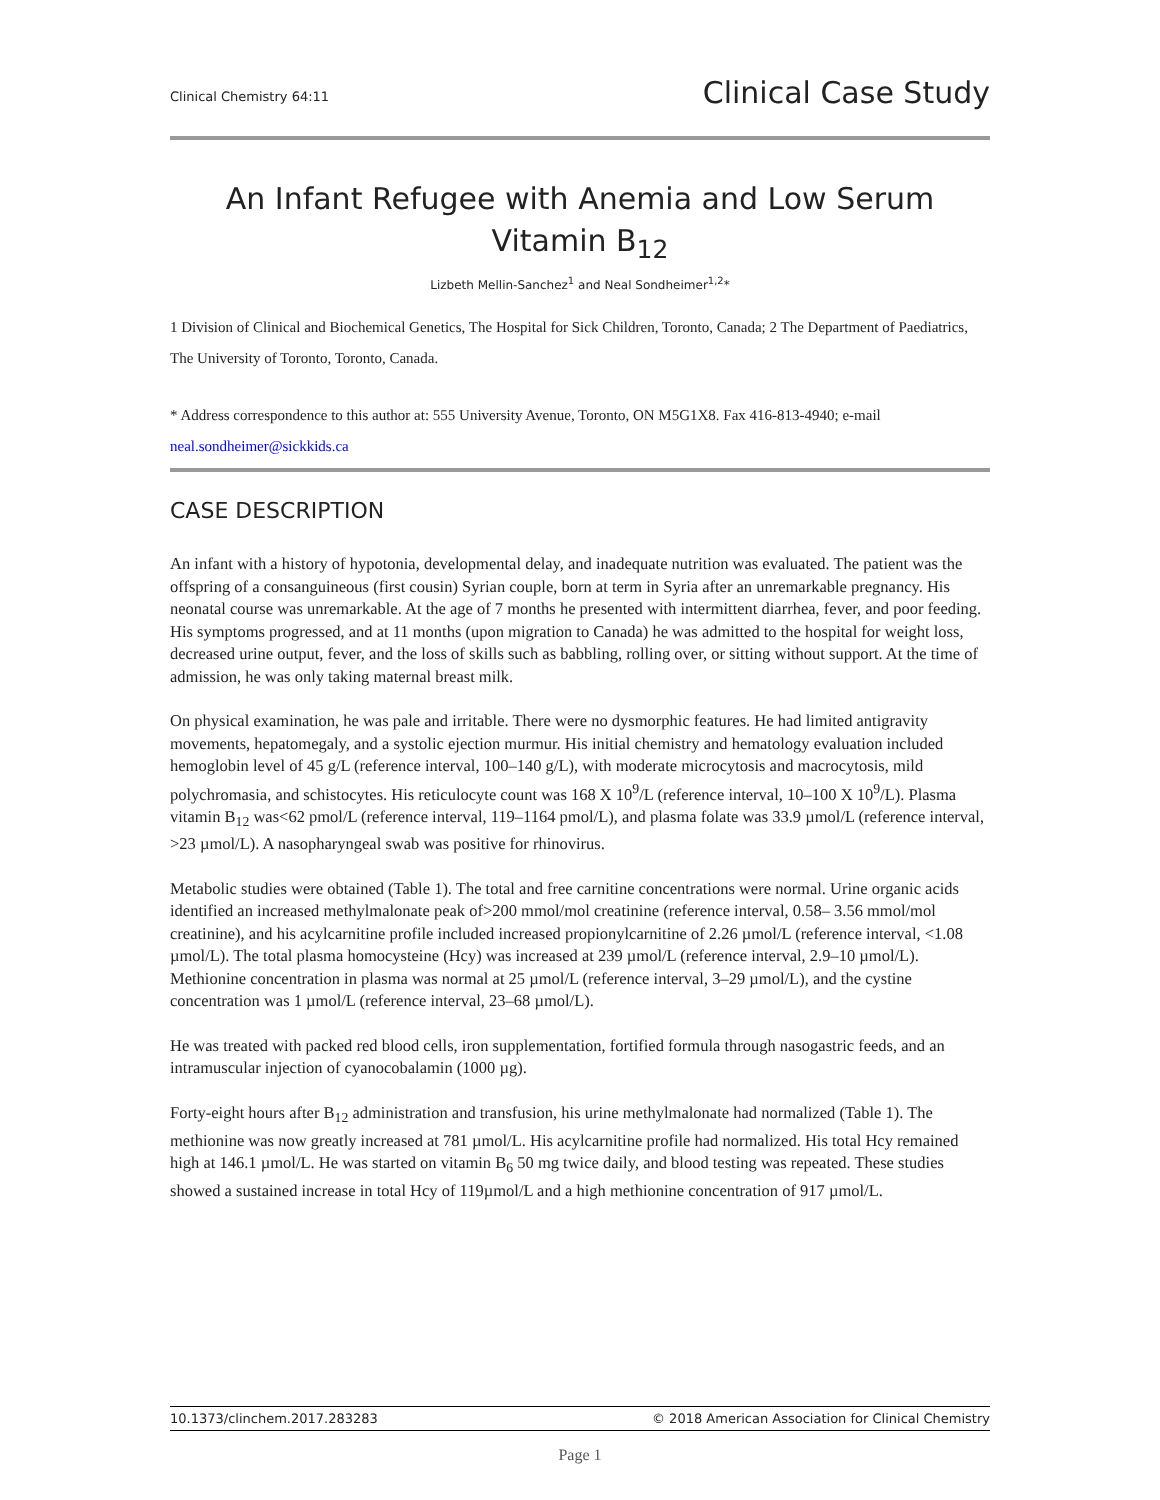Clinical Chemistry 64:11 Clinical Case Study
An Infant Refugee with Anemia and Low Serum
Vitamin B<sub>12</sub>
Lizbeth Mellin-Sanchez<sup>1</sup> and Neal Sondheimer<sup>1,2</sup>*
1 Division of Clinical and Biochemical Genetics, The Hospital for Sick Children, Toronto, Canada; 2 The Department of Paediatrics, The University of Toronto, Toronto, Canada.
* Address correspondence to this author at: 555 University Avenue, Toronto, ON M5G1X8. Fax 416-813-4940; e-mail neal.sondheimer@sickkids.ca
CASE DESCRIPTION
An infant with a history of hypotonia, developmental delay, and inadequate nutrition was evaluated. The patient was the offspring of a consanguineous (first cousin) Syrian couple, born at term in Syria after an unremarkable pregnancy. His neonatal course was unremarkable. At the age of 7 months he presented with intermittent diarrhea, fever, and poor feeding. His symptoms progressed, and at 11 months (upon migration to Canada) he was admitted to the hospital for weight loss, decreased urine output, fever, and the loss of skills such as babbling, rolling over, or sitting without support. At the time of admission, he was only taking maternal breast milk.
On physical examination, he was pale and irritable. There were no dysmorphic features. He had limited antigravity movements, hepatomegaly, and a systolic ejection murmur. His initial chemistry and hematology evaluation included hemoglobin level of 45 g/L (reference interval, 100–140 g/L), with moderate microcytosis and macrocytosis, mild polychromasia, and schistocytes. His reticulocyte count was 168 X 10<sup>9</sup>/L (reference interval, 10–100 X 10<sup>9</sup>/L). Plasma vitamin B<sub>12</sub> was<62 pmol/L (reference interval, 119–1164 pmol/L), and plasma folate was 33.9 µmol/L (reference interval, >23 µmol/L). A nasopharyngeal swab was positive for rhinovirus.
Metabolic studies were obtained (Table 1). The total and free carnitine concentrations were normal. Urine organic acids identified an increased methylmalonate peak of>200 mmol/mol creatinine (reference interval, 0.58– 3.56 mmol/mol creatinine), and his acylcarnitine profile included increased propionylcarnitine of 2.26 µmol/L (reference interval, <1.08 µmol/L). The total plasma homocysteine (Hcy) was increased at 239 µmol/L (reference interval, 2.9–10 µmol/L). Methionine concentration in plasma was normal at 25 µmol/L (reference interval, 3–29 µmol/L), and the cystine concentration was 1 µmol/L (reference interval, 23–68 µmol/L).
He was treated with packed red blood cells, iron supplementation, fortified formula through nasogastric feeds, and an intramuscular injection of cyanocobalamin (1000 µg).
Forty-eight hours after B<sub>12</sub> administration and transfusion, his urine methylmalonate had normalized (Table 1). The methionine was now greatly increased at 781 µmol/L. His acylcarnitine profile had normalized. His total Hcy remained high at 146.1 µmol/L. He was started on vitamin B<sub>6</sub> 50 mg twice daily, and blood testing was repeated. These studies showed a sustained increase in total Hcy of 119µmol/L and a high methionine concentration of 917 µmol/L.
10.1373/clinchem.2017.283283 © 2018 American Association for Clinical Chemistry
Page 1